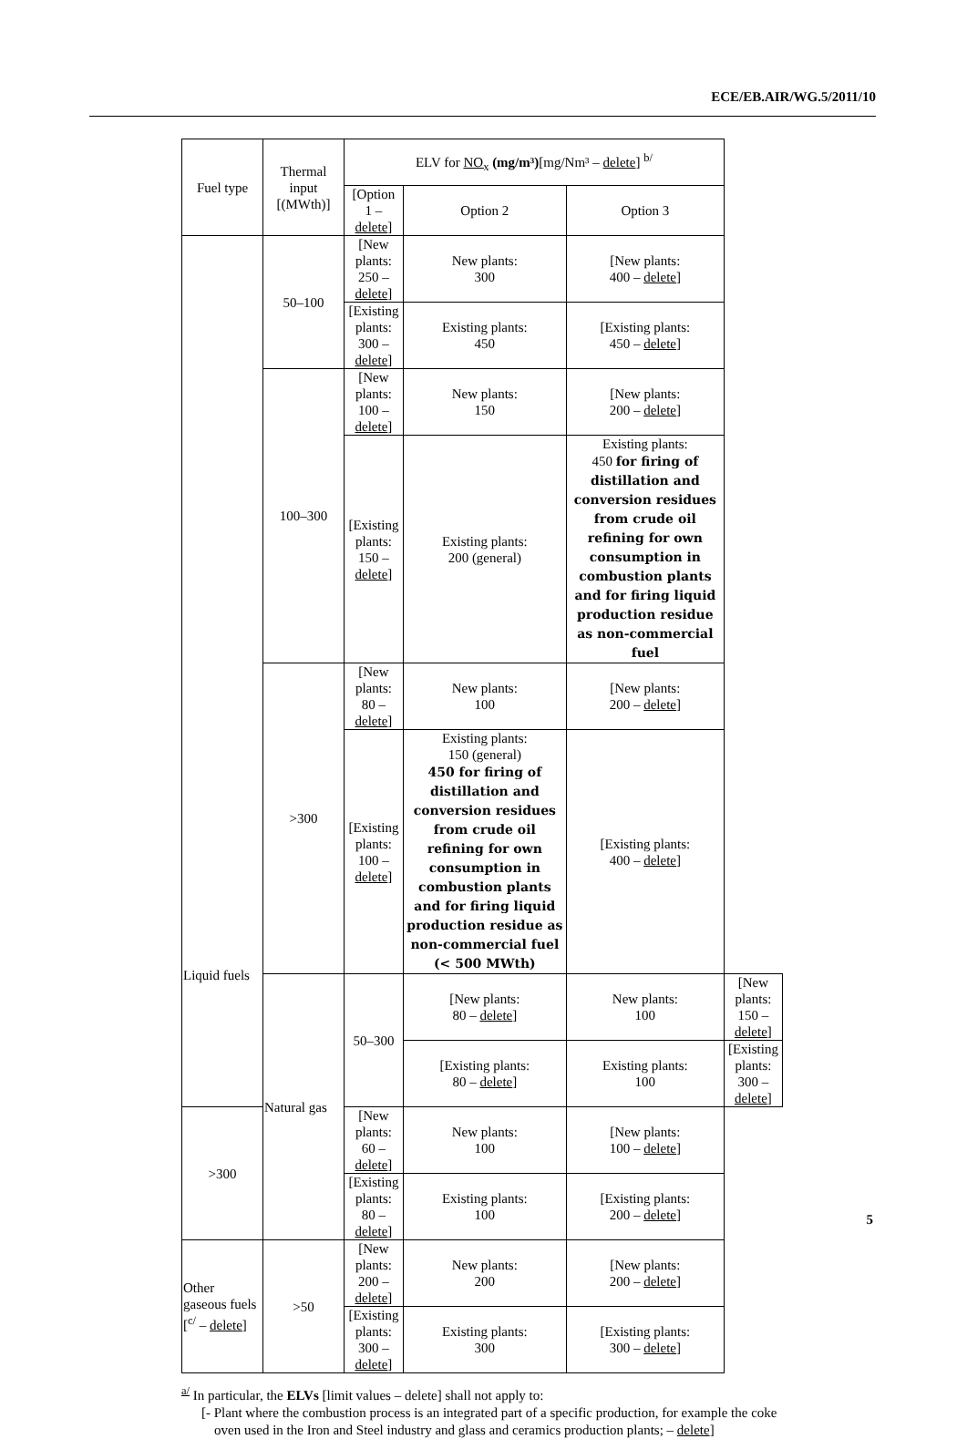ECE/EB.AIR/WG.5/2011/10
| Fuel type | Thermal input [(MWth)] | ELV for NO<sub>x</sub> (mg/m³) [mg/Nm³ – delete ] <sup>b/</sup> | | | |
| --- | --- | --- | --- | --- | --- |
| | | [Option 1 – delete ] | Option 2 | Option 3 | |
| Liquid fuels | 50–100 | [New plants: 250 – delete ] | New plants: 300 | [New plants: 400 – delete ] | |
| | | [Existing plants: 300 – delete ] | Existing plants: 450 | [Existing plants: 450 – delete ] | |
| | 100–300 | [New plants: 100 – delete ] | New plants: 150 | [New plants: 200 – delete ] | |
| | | [Existing plants: 150 – delete ] | Existing plants: 200 (general) | Existing plants: 450 for firing of distillation and conversion residues from crude oil refining for own consumption in combustion plants and for firing liquid production residue as non-commercial fuel | |
| | >300 | [New plants: 80 – delete ] | New plants: 100 | [New plants: 200 – delete ] | |
| | | [Existing plants: 100 – delete ] | Existing plants: 150 (general) 450 for firing of distillation and conversion residues from crude oil refining for own consumption in combustion plants and for firing liquid production residue as non-commercial fuel (< 500 MWth) | [Existing plants: 400 – delete ] | |
| | Natural gas | 50–300 | [New plants: 80 – delete ] | New plants: 100 | [New plants: 150 – delete ] |
| | | | [Existing plants: 80 – delete ] | Existing plants: 100 | [Existing plants: 300 – delete ] |
| >300 | | [New plants: 60 – delete ] | New plants: 100 | [New plants: 100 – delete ] | |
| | | [Existing plants: 80 – delete ] | Existing plants: 100 | [Existing plants: 200 – delete ] | |
| Other gaseous fuels [<sup>c/</sup> – delete ] | >50 | [New plants: 200 – delete ] | New plants: 200 | [New plants: 200 – delete ] | |
| | | [Existing plants: 300 – delete ] | Existing plants: 300 | [Existing plants: 300 – delete ] | |
<sup>a/</sup> In particular, the ELVs [limit values – delete] shall not apply to:
[- Plant where the combustion process is an integrated part of a specific production, for example the coke oven used in the Iron and Steel industry and glass and ceramics production plants; – delete]
5